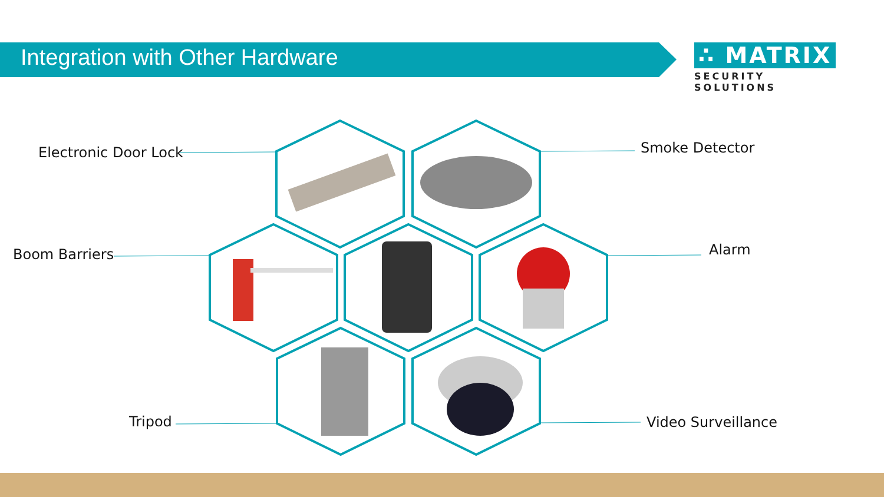Integration with Other Hardware
∴ MATRIX
SECURITY SOLUTIONS
Electronic Door Lock Smoke Detector
Boom Barriers Alarm
Tripod Video Surveillance